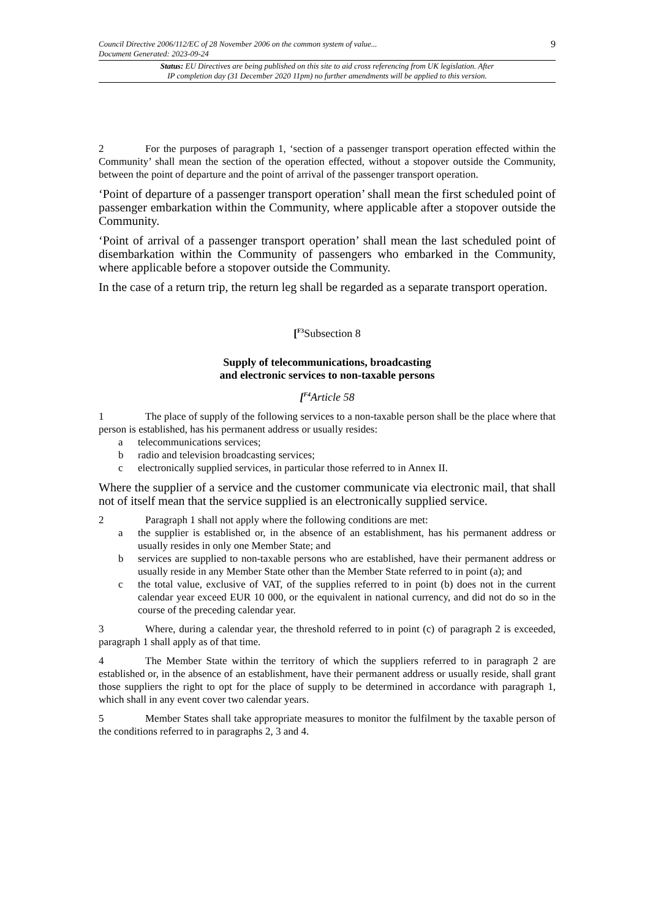Council Directive 2006/112/EC of 28 November 2006 on the common system of value... 9
Document Generated: 2023-09-24
Status: EU Directives are being published on this site to aid cross referencing from UK legislation. After
IP completion day (31 December 2020 11pm) no further amendments will be applied to this version.
2 For the purposes of paragraph 1, ‘section of a passenger transport operation effected within the Community’ shall mean the section of the operation effected, without a stopover outside the Community, between the point of departure and the point of arrival of the passenger transport operation.
‘Point of departure of a passenger transport operation’ shall mean the first scheduled point of passenger embarkation within the Community, where applicable after a stopover outside the Community.
‘Point of arrival of a passenger transport operation’ shall mean the last scheduled point of disembarkation within the Community of passengers who embarked in the Community, where applicable before a stopover outside the Community.
In the case of a return trip, the return leg shall be regarded as a separate transport operation.
[<sup>F3</sup>Subsection 8
Supply of telecommunications, broadcasting
and electronic services to non-taxable persons
[<sup>F4</sup>Article 58
1 The place of supply of the following services to a non-taxable person shall be the place where that person is established, has his permanent address or usually resides:
a telecommunications services;
b radio and television broadcasting services;
c electronically supplied services, in particular those referred to in Annex II.
Where the supplier of a service and the customer communicate via electronic mail, that shall not of itself mean that the service supplied is an electronically supplied service.
2 Paragraph 1 shall not apply where the following conditions are met:
a the supplier is established or, in the absence of an establishment, has his permanent address or usually resides in only one Member State; and
b services are supplied to non-taxable persons who are established, have their permanent address or usually reside in any Member State other than the Member State referred to in point (a); and
c the total value, exclusive of VAT, of the supplies referred to in point (b) does not in the current calendar year exceed EUR 10 000, or the equivalent in national currency, and did not do so in the course of the preceding calendar year.
3 Where, during a calendar year, the threshold referred to in point (c) of paragraph 2 is exceeded, paragraph 1 shall apply as of that time.
4 The Member State within the territory of which the suppliers referred to in paragraph 2 are established or, in the absence of an establishment, have their permanent address or usually reside, shall grant those suppliers the right to opt for the place of supply to be determined in accordance with paragraph 1, which shall in any event cover two calendar years.
5 Member States shall take appropriate measures to monitor the fulfilment by the taxable person of the conditions referred to in paragraphs 2, 3 and 4.